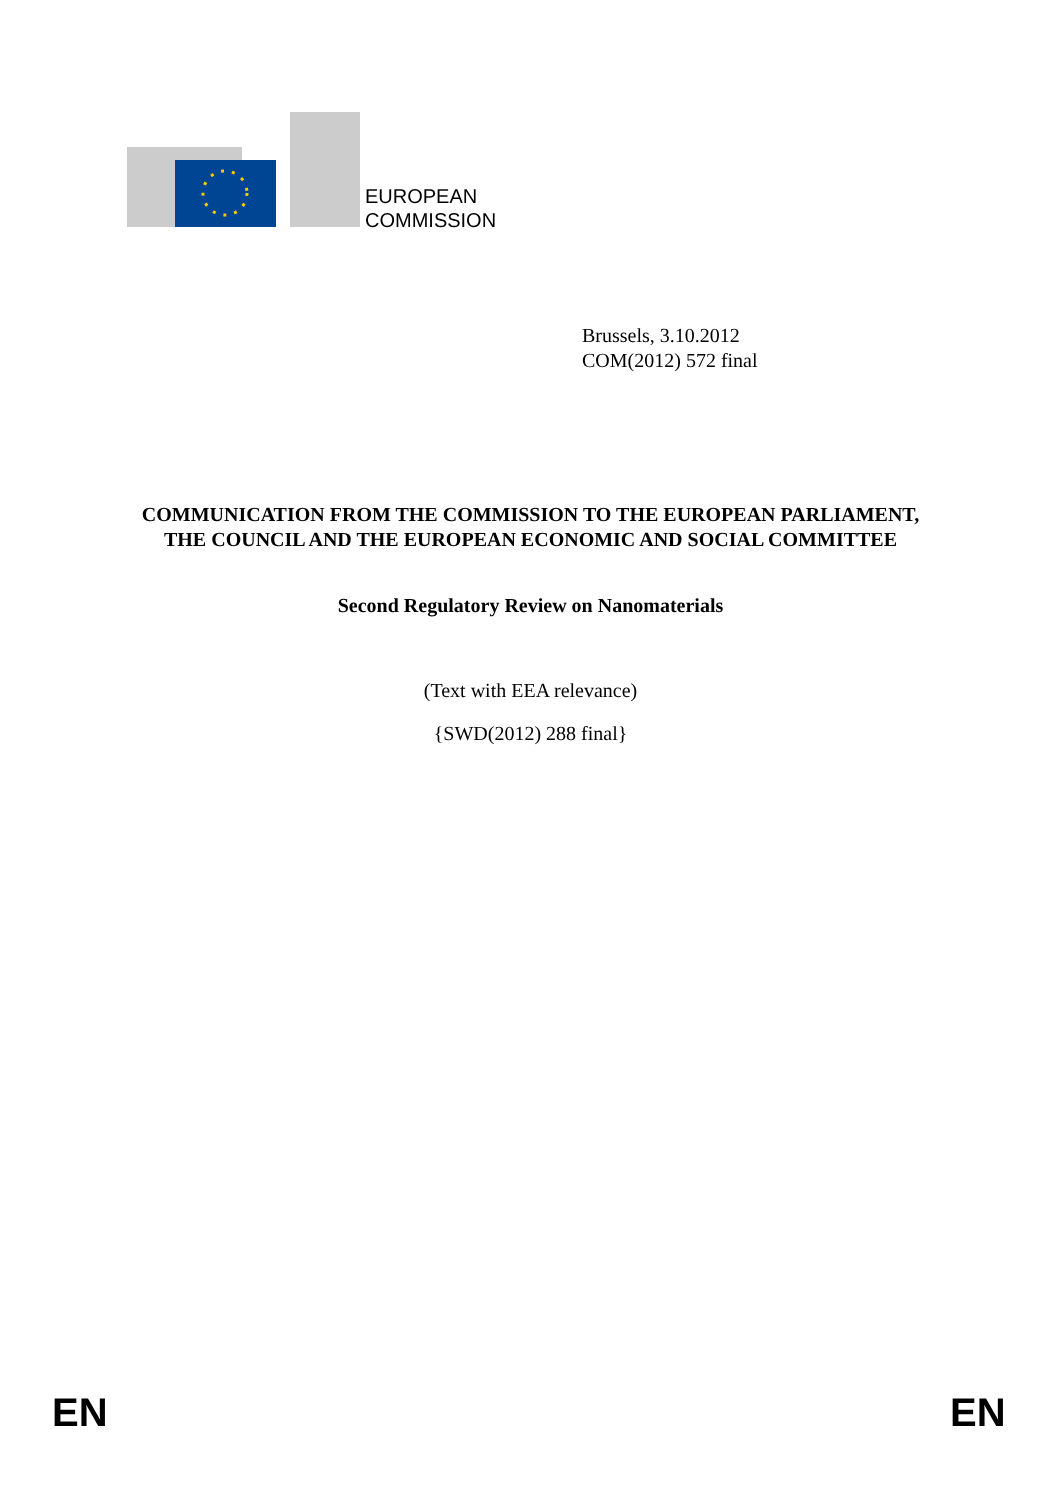EUROPEAN
COMMISSION
Brussels, 3.10.2012
COM(2012) 572 final
COMMUNICATION FROM THE COMMISSION TO THE EUROPEAN PARLIAMENT, THE COUNCIL AND THE EUROPEAN ECONOMIC AND SOCIAL COMMITTEE
Second Regulatory Review on Nanomaterials
(Text with EEA relevance)
{SWD(2012) 288 final}
EN EN